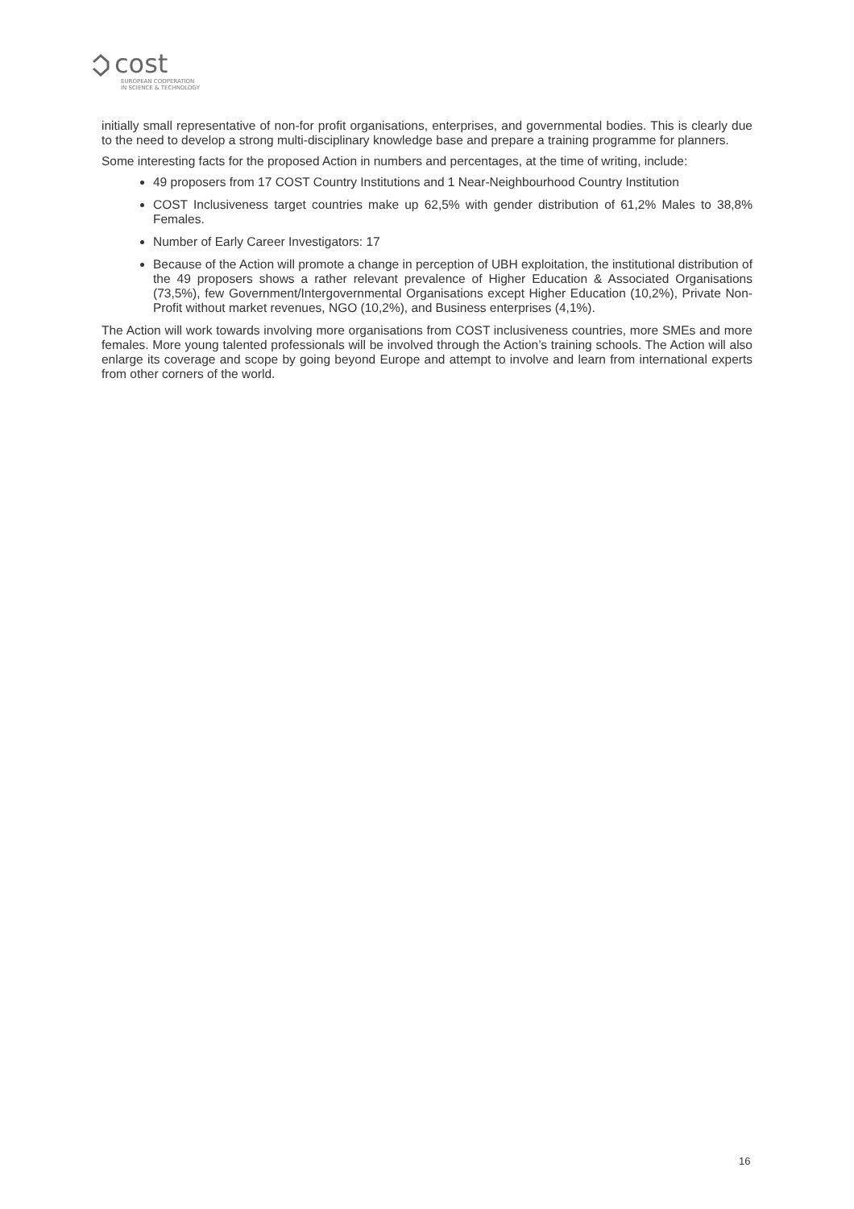cost
EUROPEAN COOPERATION
IN SCIENCE & TECHNOLOGY
initially small representative of non-for profit organisations, enterprises, and governmental bodies. This is clearly due to the need to develop a strong multi-disciplinary knowledge base and prepare a training programme for planners.
Some interesting facts for the proposed Action in numbers and percentages, at the time of writing, include:
49 proposers from 17 COST Country Institutions and 1 Near-Neighbourhood Country Institution
COST Inclusiveness target countries make up 62,5% with gender distribution of 61,2% Males to 38,8% Females.
Number of Early Career Investigators: 17
Because of the Action will promote a change in perception of UBH exploitation, the institutional distribution of the 49 proposers shows a rather relevant prevalence of Higher Education & Associated Organisations (73,5%), few Government/Intergovernmental Organisations except Higher Education (10,2%), Private Non-Profit without market revenues, NGO (10,2%), and Business enterprises (4,1%).
The Action will work towards involving more organisations from COST inclusiveness countries, more SMEs and more females. More young talented professionals will be involved through the Action’s training schools. The Action will also enlarge its coverage and scope by going beyond Europe and attempt to involve and learn from international experts from other corners of the world.
16